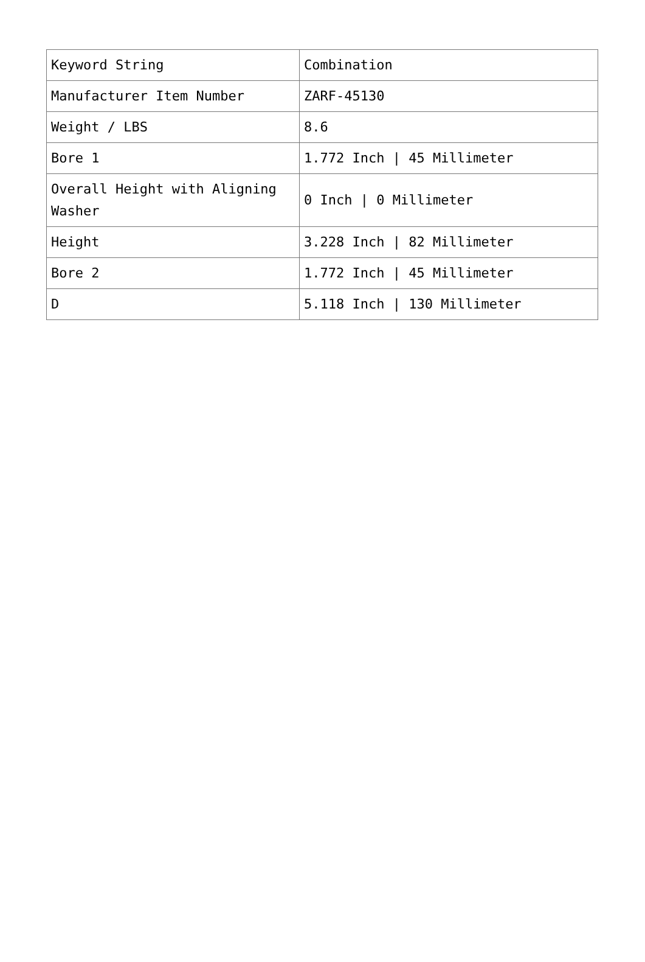| Keyword String | Combination |
| Manufacturer Item Number | ZARF-45130 |
| Weight / LBS | 8.6 |
| Bore 1 | 1.772 Inch / 45 Millimeter |
| Overall Height with Aligning Washer | 0 Inch / 0 Millimeter |
| Height | 3.228 Inch / 82 Millimeter |
| Bore 2 | 1.772 Inch / 45 Millimeter |
| D | 5.118 Inch / 130 Millimeter |